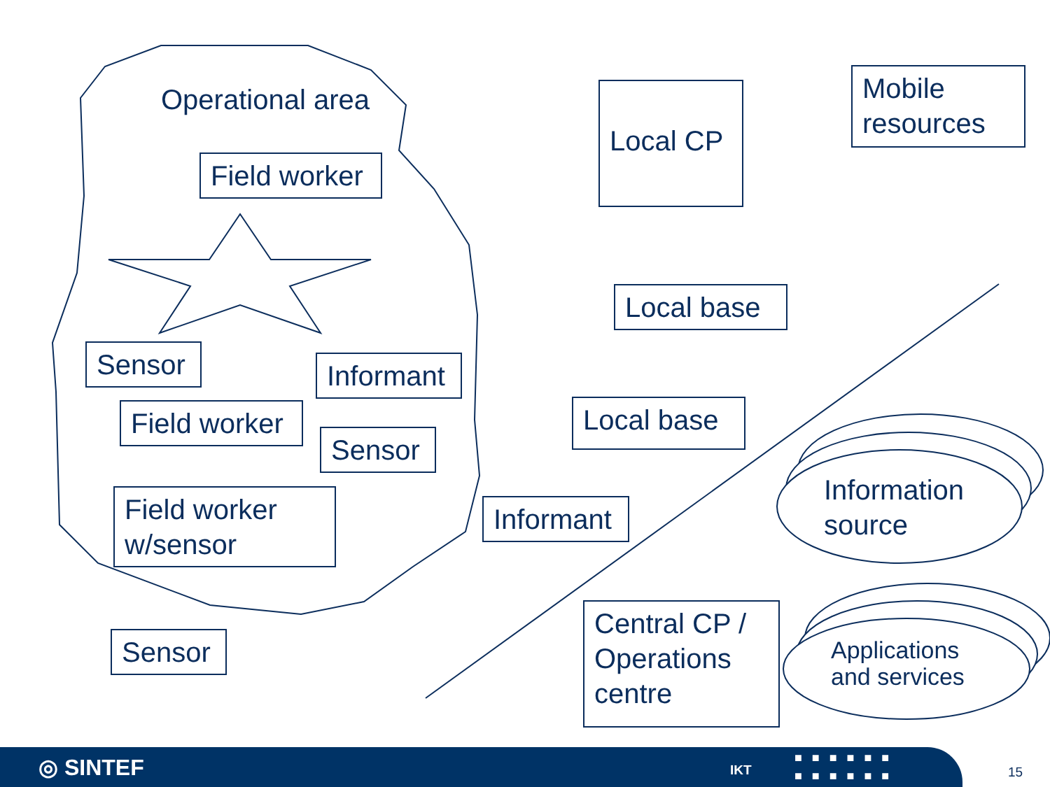Operational area
Field worker
Sensor
Informant
Field worker
Sensor
Field worker
w/sensor
Sensor
Local CP
Mobile
resources
Local base
Local base
Informant
Central CP /
Operations
centre
Information
source
Applications
and services
◎ SINTEF IKT
■■■■■■
■■■■■■
15